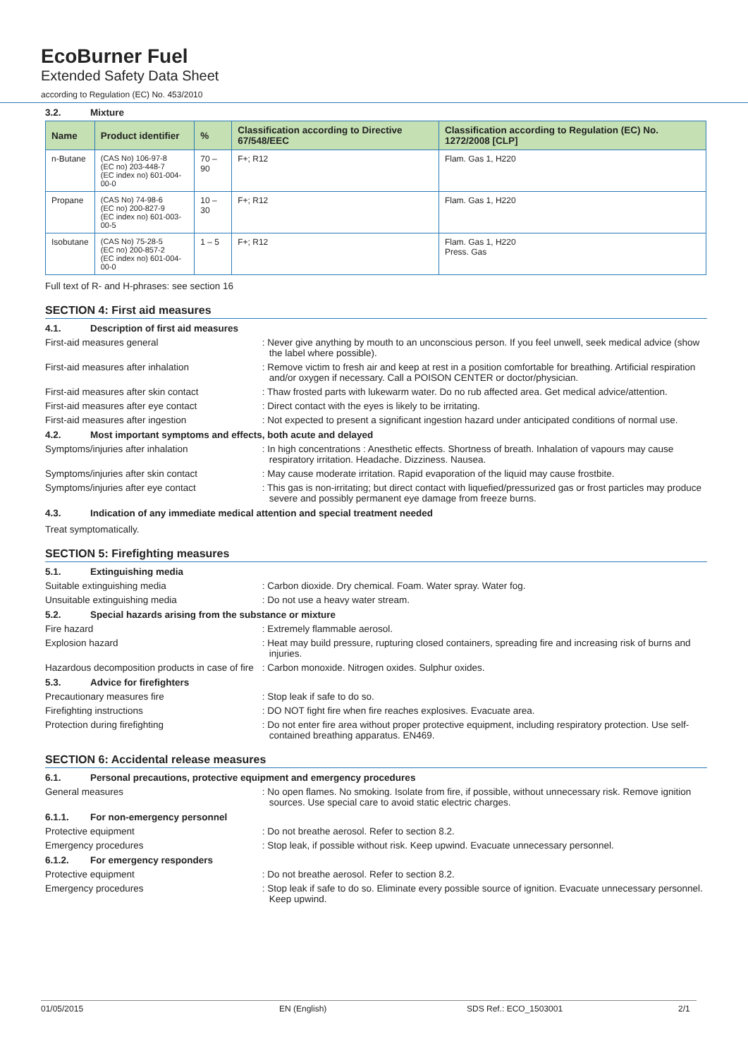EcoBurner Fuel
Extended Safety Data Sheet
according to Regulation (EC) No. 453/2010
3.2. Mixture
| Name | Product identifier | % | Classification according to Directive 67/548/EEC | Classification according to Regulation (EC) No. 1272/2008 [CLP] |
| --- | --- | --- | --- | --- |
| n-Butane | (CAS No) 106-97-8 (EC no) 203-448-7 (EC index no) 601-004-00-0 | 70 – 90 | F+; R12 | Flam. Gas 1, H220 |
| Propane | (CAS No) 74-98-6 (EC no) 200-827-9 (EC index no) 601-003-00-5 | 10 – 30 | F+; R12 | Flam. Gas 1, H220 |
| Isobutane | (CAS No) 75-28-5 (EC no) 200-857-2 (EC index no) 601-004-00-0 | 1 – 5 | F+; R12 | Flam. Gas 1, H220 Press. Gas |
Full text of R- and H-phrases: see section 16
SECTION 4: First aid measures
4.1. Description of first aid measures
First-aid measures general : Never give anything by mouth to an unconscious person. If you feel unwell, seek medical advice (show the label where possible).
First-aid measures after inhalation : Remove victim to fresh air and keep at rest in a position comfortable for breathing. Artificial respiration and/or oxygen if necessary. Call a POISON CENTER or doctor/physician.
First-aid measures after skin contact : Thaw frosted parts with lukewarm water. Do no rub affected area. Get medical advice/attention.
First-aid measures after eye contact : Direct contact with the eyes is likely to be irritating.
First-aid measures after ingestion : Not expected to present a significant ingestion hazard under anticipated conditions of normal use.
4.2. Most important symptoms and effects, both acute and delayed
Symptoms/injuries after inhalation : In high concentrations : Anesthetic effects. Shortness of breath. Inhalation of vapours may cause respiratory irritation. Headache. Dizziness. Nausea.
Symptoms/injuries after skin contact : May cause moderate irritation. Rapid evaporation of the liquid may cause frostbite.
Symptoms/injuries after eye contact : This gas is non-irritating; but direct contact with liquefied/pressurized gas or frost particles may produce severe and possibly permanent eye damage from freeze burns.
4.3. Indication of any immediate medical attention and special treatment needed
Treat symptomatically.
SECTION 5: Firefighting measures
5.1. Extinguishing media
Suitable extinguishing media : Carbon dioxide. Dry chemical. Foam. Water spray. Water fog.
Unsuitable extinguishing media : Do not use a heavy water stream.
5.2. Special hazards arising from the substance or mixture
Fire hazard : Extremely flammable aerosol.
Explosion hazard : Heat may build pressure, rupturing closed containers, spreading fire and increasing risk of burns and injuries.
Hazardous decomposition products in case of fire
: Carbon monoxide. Nitrogen oxides. Sulphur oxides.
5.3. Advice for firefighters
Precautionary measures fire : Stop leak if safe to do so.
Firefighting instructions : DO NOT fight fire when fire reaches explosives. Evacuate area.
Protection during firefighting : Do not enter fire area without proper protective equipment, including respiratory protection. Use self-contained breathing apparatus. EN469.
SECTION 6: Accidental release measures
6.1. Personal precautions, protective equipment and emergency procedures
General measures : No open flames. No smoking. Isolate from fire, if possible, without unnecessary risk. Remove ignition sources. Use special care to avoid static electric charges.
6.1.1. For non-emergency personnel
Protective equipment : Do not breathe aerosol. Refer to section 8.2.
Emergency procedures : Stop leak, if possible without risk. Keep upwind. Evacuate unnecessary personnel.
6.1.2. For emergency responders
Protective equipment : Do not breathe aerosol. Refer to section 8.2.
Emergency procedures : Stop leak if safe to do so. Eliminate every possible source of ignition. Evacuate unnecessary personnel. Keep upwind.
01/05/2015 EN (English) SDS Ref.: ECO_1503001 2/1